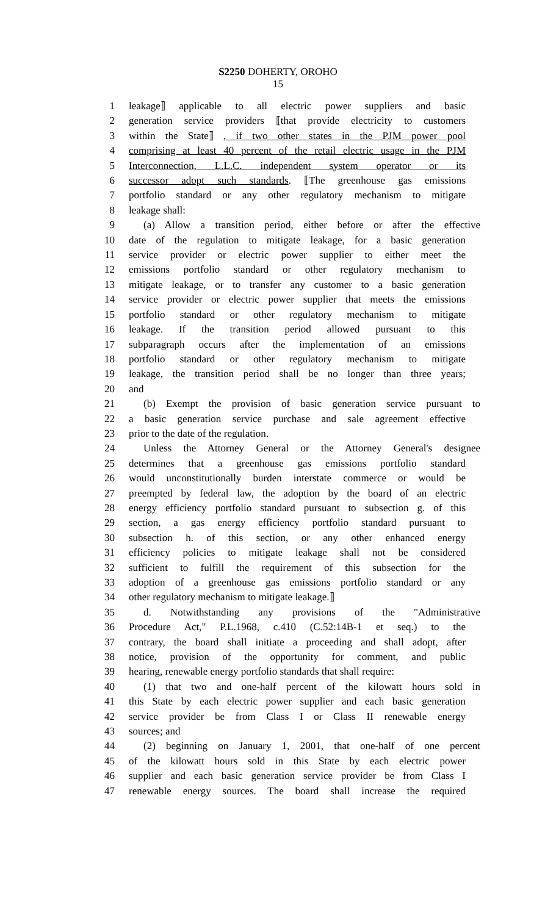S2250 DOHERTY, OROHO
15
1 leakage⟧ applicable to all electric power suppliers and basic
2 generation service providers ⟦that provide electricity to customers
3 within the State⟧ , if two other states in the PJM power pool
4 comprising at least 40 percent of the retail electric usage in the PJM
5 Interconnection, L.L.C. independent system operator or its
6 successor adopt such standards. ⟦The greenhouse gas emissions
7 portfolio standard or any other regulatory mechanism to mitigate
8 leakage shall:
9 (a) Allow a transition period, either before or after the effective
10 date of the regulation to mitigate leakage, for a basic generation
11 service provider or electric power supplier to either meet the
12 emissions portfolio standard or other regulatory mechanism to
13 mitigate leakage, or to transfer any customer to a basic generation
14 service provider or electric power supplier that meets the emissions
15 portfolio standard or other regulatory mechanism to mitigate
16 leakage. If the transition period allowed pursuant to this
17 subparagraph occurs after the implementation of an emissions
18 portfolio standard or other regulatory mechanism to mitigate
19 leakage, the transition period shall be no longer than three years;
20 and
21 (b) Exempt the provision of basic generation service pursuant to
22 a basic generation service purchase and sale agreement effective
23 prior to the date of the regulation.
24 Unless the Attorney General or the Attorney General's designee
25 determines that a greenhouse gas emissions portfolio standard
26 would unconstitutionally burden interstate commerce or would be
27 preempted by federal law, the adoption by the board of an electric
28 energy efficiency portfolio standard pursuant to subsection g. of this
29 section, a gas energy efficiency portfolio standard pursuant to
30 subsection h. of this section, or any other enhanced energy
31 efficiency policies to mitigate leakage shall not be considered
32 sufficient to fulfill the requirement of this subsection for the
33 adoption of a greenhouse gas emissions portfolio standard or any
34 other regulatory mechanism to mitigate leakage.⟧
35 d. Notwithstanding any provisions of the "Administrative
36 Procedure Act," P.L.1968, c.410 (C.52:14B-1 et seq.) to the
37 contrary, the board shall initiate a proceeding and shall adopt, after
38 notice, provision of the opportunity for comment, and public
39 hearing, renewable energy portfolio standards that shall require:
40 (1) that two and one-half percent of the kilowatt hours sold in
41 this State by each electric power supplier and each basic generation
42 service provider be from Class I or Class II renewable energy
43 sources; and
44 (2) beginning on January 1, 2001, that one-half of one percent
45 of the kilowatt hours sold in this State by each electric power
46 supplier and each basic generation service provider be from Class I
47 renewable energy sources. The board shall increase the required